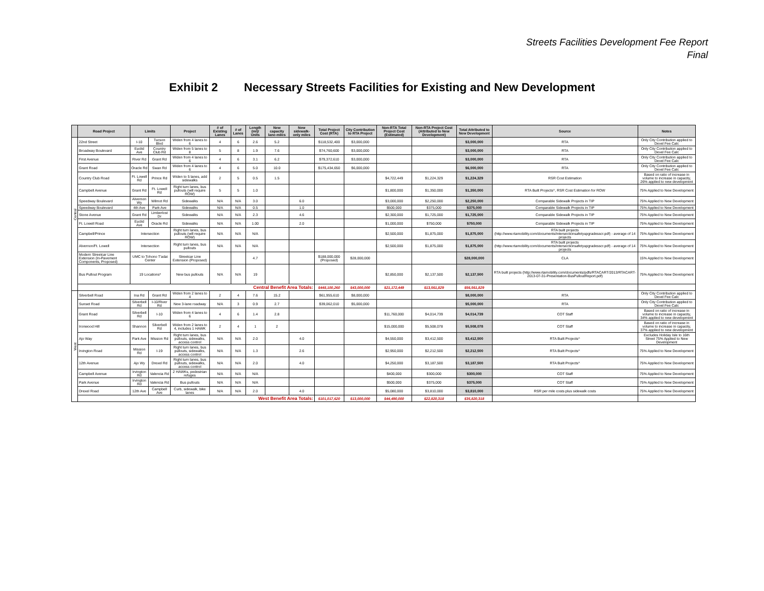Streets Facilities Development Fee Report
Final
Exhibit 2 Necessary Streets Facilities for Existing and New Development
| | Road Project | Limits | | Project | # of Existing Lanes | # of Lanes | Length (mi)/ Units | New capacity lane-miles | New sidewalk-only miles | Total Project Cost (RTA) | City Contribution to RTA Project | Non-RTA Total Project Cost (Estimated) | Non-RTA Project Cost (Attributed to New Development) | Total Attributed to New Development | Source | Notes |
| --- | --- | --- | --- | --- | --- | --- | --- | --- | --- | --- | --- | --- | --- | --- | --- | --- |
| Central | 22nd Street | I-10 | Tucson Blvd | Widen from 4 lanes to 6 | 4 | 6 | 2.6 | 5.2 | | $118,532,400 | $3,000,000 | | | $3,000,000 | RTA | Only City Contribution applied to Devel Fee Calc |
| | Broadway Boulevard | Euclid Ave | Country Club Rd | Widen from 5 lanes to 8 | 5 | 8 | 1.9 | 7.6 | | $74,760,600 | $3,000,000 | | | $3,000,000 | RTA | Only City Contribution applied to Devel Fee Calc |
| | First Avenue | River Rd | Grant Rd | Widen from 4 lanes to 6 | 4 | 6 | 3.1 | 6.2 | | $79,372,610 | $3,000,000 | | | $3,000,000 | RTA | Only City Contribution applied to Devel Fee Calc |
| | Grant Road | Oracle Rd | Swan Rd | Widen from 4 lanes to 6 | 4 | 6 | 5.0 | 10.0 | | $175,434,650 | $6,000,000 | | | $6,000,000 | RTA | Only City Contribution applied to Devel Fee Calc |
| | Country Club Road | Ft. Lowell Rd | Prince Rd | Widen to 5 lanes, add sidewalks | 2 | 5 | 0.5 | 1.5 | | | | $4,722,449 | $1,224,329 | $1,224,329 | RSR Cost Estimation | Based on ratio of increase in volume to increase in capacity, 26% applied to new development |
| | Campbell Avenue | Grant Rd | Ft. Lowell Rd | Right turn lanes, bus pullouts (will require ROW) | 5 | 5 | 1.0 | | | | | $1,800,000 | $1,350,000 | $1,350,000 | RTA Built Projects^, RSR Cost Estimation for ROW | 75% Applied to New Development |
| | Speedway Boulevard | Alvernon Wy | Wilmot Rd | Sidewalks | N/A | N/A | 3.0 | | 6.0 | | | $3,000,000 | $2,250,000 | $2,250,000 | Comparable Sidewalk Projects in TIP | 75% Applied to New Development |
| | Speedway Boulevard | 4th Ave | Park Ave | Sidewalks | N/A | N/A | 0.5 | | 1.0 | | | $500,000 | $375,000 | $375,000 | Comparable Sidewalk Projects in TIP | 75% Applied to New Development |
| | Stone Avenue | Grant Rd | Limberlost Dr | Sidewalks | N/A | N/A | 2.3 | | 4.6 | | | $2,300,000 | $1,725,000 | $1,725,000 | Comparable Sidewalk Projects in TIP | 75% Applied to New Development |
| | Ft. Lowell Road | Euclid Ave | Oracle Rd | Sidewalks | N/A | N/A | 1.00 | | 2.0 | | | $1,000,000 | $750,000 | $750,000 | Comparable Sidewalk Projects in TIP | 75% Applied to New Development |
| | Campbell/Prince | Intersection | | Right turn lanes, bus pullouts (will require ROW) | N/A | N/A | N/A | | | | | $2,500,000 | $1,875,000 | $1,875,000 | RTA built projects (http://www.rtamobility.com/documents/intersectionsafetyupgradesscr.pdf) - average of 14 projects | 75% Applied to New Development |
| | Alvernon/Ft. Lowell | Intersection | | Right turn lanes, bus pullouts | N/A | N/A | N/A | | | | | $2,500,000 | $1,875,000 | $1,875,000 | RTA built projects (http://www.rtamobility.com/documents/intersectionsafetyupgradesscr.pdf) - average of 14 projects | 75% Applied to New Development |
| | Modern Streetcar Line Extension (In-Pavement Components, Proposed) | UMC to Tohono T'adai Center | | Streetcar Line Extension (Proposed) | | | 4.7 | | | $188,000,000 (Proposed) | $28,000,000 | | | $28,000,000 | CLA | 15% Applied to New Development |
| | Bus Pullout Program | 19 Locations* | | New bus pullouts | N/A | N/A | 19 | | | | | $2,850,000 | $2,137,500 | $2,137,500 | RTA built projects (http://www.rtamobility.com/documents/pdfs/RTACART/2013/RTACART-2013-07-31-Presentation-BusPulloutReport.pdf) | 75% Applied to New Development |
| | Central Benefit Area Totals: | | | | | | | | | $448,100,260 | $43,000,000 | $21,172,449 | $13,561,829 | $56,561,829 | | |
| West | Silverbell Road | Ina Rd | Grant Rd | Widen from 2 lanes to 4 | 2 | 4 | 7.6 | 15.2 | | $61,955,610 | $8,000,000 | | | $8,000,000 | RTA | Only City Contribution applied to Devel Fee Calc |
| | Sunset Road | Silverbell Rd | I-10/River Rd | New 3-lane roadway | N/A | 3 | 0.9 | 2.7 | | $39,062,010 | $5,000,000 | | | $5,000,000 | RTA | Only City Contribution applied to Devel Fee Calc |
| | Grant Road | Silverbell Rd | I-10 | Widen from 4 lanes to 6 | 4 | 6 | 1.4 | 2.8 | | | | $11,760,000 | $4,014,739 | $4,014,739 | COT Staff | Based on ratio of increase in volume to increase in capacity, 34% applied to new development |
| | Ironwood Hill | Shannon | Silverbell Rd | Widen from 2 lanes to 4, includes 1 HAWK | 2 | 4 | 1 | 2 | | | | $15,000,000 | $5,508,078 | $5,508,078 | COT Staff | Based on ratio of increase in volume to increase in capacity, 37% applied to new development |
| | Ajo Way | Park Ave | Mission Rd | Right turn lanes, bus pullouts, sidewalks, access control | N/A | N/A | 2.0 | | 4.0 | | | $4,550,000 | $3,412,500 | $3,412,500 | RTA Built Projects^ | Excludes Holiday Isle to 16th Street 75% Applied to New Development |
| | Irvington Road | Mission Rd | I-19 | Right turn lanes, bus pullouts, sidewalks, access control | N/A | N/A | 1.3 | | 2.6 | | | $2,950,000 | $2,212,500 | $2,212,500 | RTA Built Projects^ | 75% Applied to New Development |
| | 12th Avenue | Ajo Wy | Drexel Rd | Right turn lanes, bus pullouts, sidewalks, access control | N/A | N/A | 2.0 | | 4.0 | | | $4,250,000 | $3,187,500 | $3,187,500 | RTA Built Projects^ | 75% Applied to New Development |
| | Campbell Avenue | Irvington Rd | Valencia Rd | 2 HAWKs, pedestrian refuges | N/A | N/A | N/A | | | | | $400,000 | $300,000 | $300,000 | COT Staff | 75% Applied to New Development |
| | Park Avenue | Irvington Rd | Valencia Rd | Bus pullouts | N/A | N/A | N/A | | | | | $500,000 | $375,000 | $375,000 | COT Staff | 75% Applied to New Development |
| | Drexel Road | 12th Ave | Campbell Ave | Curb, sidewalk, bike lanes | N/A | N/A | 2.0 | | 4.0 | | | $5,080,000 | $3,810,000 | $3,810,000 | RSR per mile costs plus sidewalk costs | 75% Applied to New Development |
| | West Benefit Area Totals: | | | | | | | | | $101,017,620 | $13,000,000 | $44,490,000 | $22,820,318 | $35,820,318 | | |